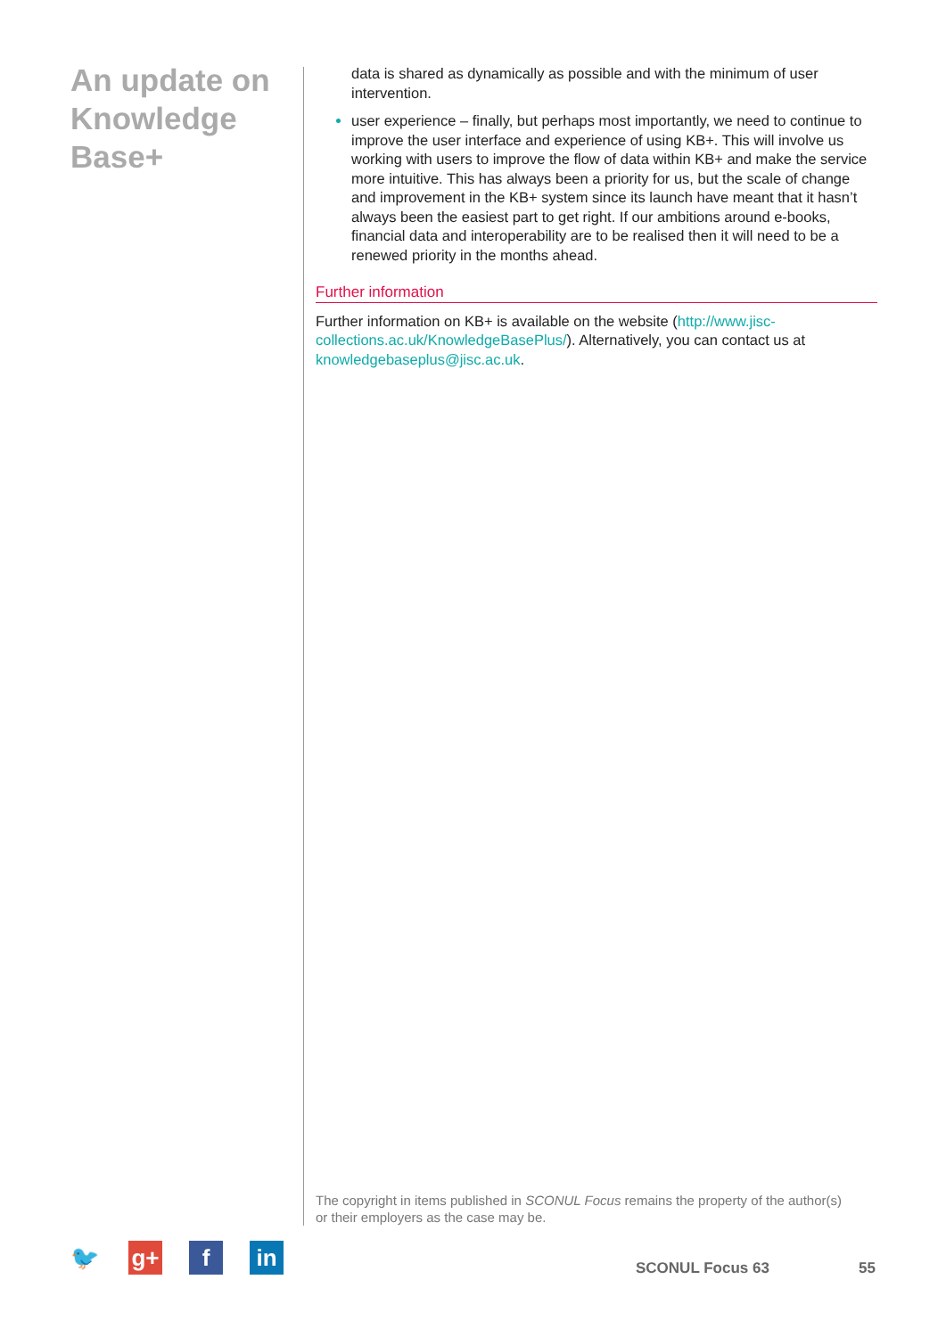An update on Knowledge Base+
data is shared as dynamically as possible and with the minimum of user intervention.
user experience – finally, but perhaps most importantly, we need to continue to improve the user interface and experience of using KB+. This will involve us working with users to improve the flow of data within KB+ and make the service more intuitive. This has always been a priority for us, but the scale of change and improvement in the KB+ system since its launch have meant that it hasn’t always been the easiest part to get right. If our ambitions around e-books, financial data and interoperability are to be realised then it will need to be a renewed priority in the months ahead.
Further information
Further information on KB+ is available on the website (http://www.jisc-collections.ac.uk/KnowledgeBasePlus/). Alternatively, you can contact us at knowledgebaseplus@jisc.ac.uk.
The copyright in items published in SCONUL Focus remains the property of the author(s) or their employers as the case may be.
🐦 g+ f in
SCONUL Focus 63 55